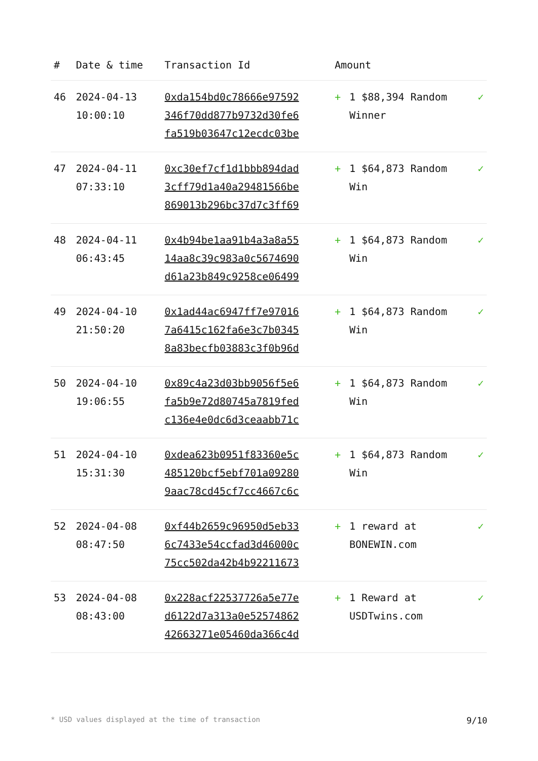| # | Date & time | Transaction Id | Amount | | |
| --- | --- | --- | --- | --- | --- |
| 46 | 2024-04-13 10:00:10 | 0xda154bd0c78666e97592 346f70dd877b9732d30fe6 fa519b03647c12ecdc03be | + | 1 $88,394 Random Winner | ✓ |
| 47 | 2024-04-11 07:33:10 | 0xc30ef7cf1d1bbb894dad 3cff79d1a40a29481566be 869013b296bc37d7c3ff69 | + | 1 $64,873 Random Win | ✓ |
| 48 | 2024-04-11 06:43:45 | 0x4b94be1aa91b4a3a8a55 14aa8c39c983a0c5674690 d61a23b849c9258ce06499 | + | 1 $64,873 Random Win | ✓ |
| 49 | 2024-04-10 21:50:20 | 0x1ad44ac6947ff7e97016 7a6415c162fa6e3c7b0345 8a83becfb03883c3f0b96d | + | 1 $64,873 Random Win | ✓ |
| 50 | 2024-04-10 19:06:55 | 0x89c4a23d03bb9056f5e6 fa5b9e72d80745a7819fed c136e4e0dc6d3ceaabb71c | + | 1 $64,873 Random Win | ✓ |
| 51 | 2024-04-10 15:31:30 | 0xdea623b0951f83360e5c 485120bcf5ebf701a09280 9aac78cd45cf7cc4667c6c | + | 1 $64,873 Random Win | ✓ |
| 52 | 2024-04-08 08:47:50 | 0xf44b2659c96950d5eb33 6c7433e54ccfad3d46000c 75cc502da42b4b92211673 | + | 1 reward at BONEWIN.com | ✓ |
| 53 | 2024-04-08 08:43:00 | 0x228acf22537726a5e77e d6122d7a313a0e52574862 42663271e05460da366c4d | + | 1 Reward at USDTwins.com | ✓ |
* USD values displayed at the time of transaction 9/10